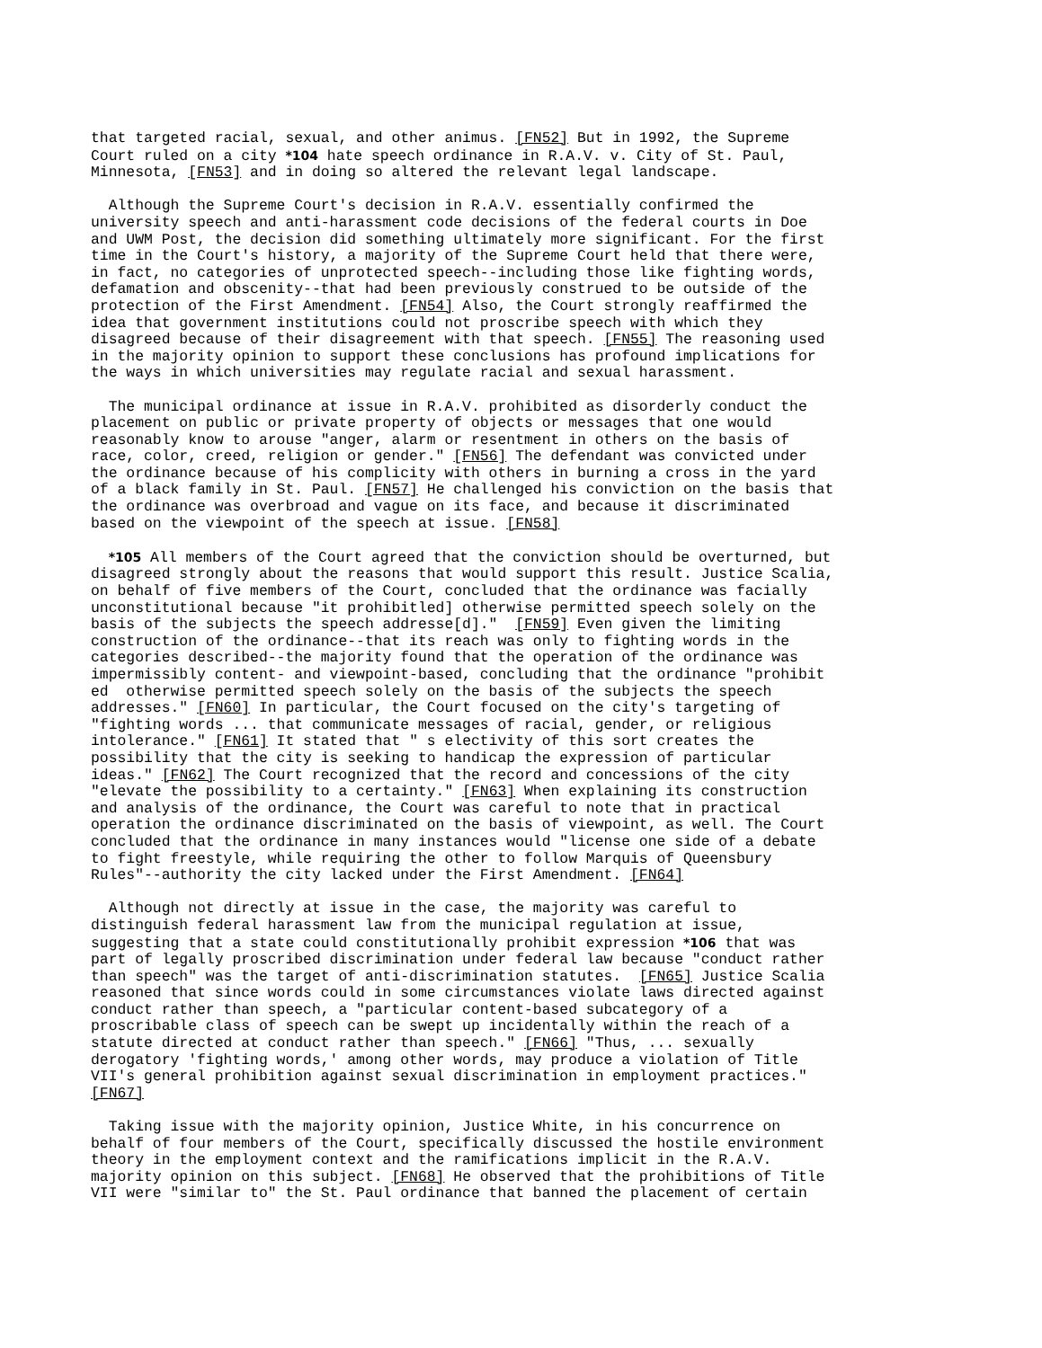that targeted racial, sexual, and other animus. [FN52] But in 1992, the Supreme
Court ruled on a city *104 hate speech ordinance in R.A.V. v. City of St. Paul,
Minnesota, [FN53] and in doing so altered the relevant legal landscape.
  Although the Supreme Court's decision in R.A.V. essentially confirmed the
university speech and anti-harassment code decisions of the federal courts in Doe
and UWM Post, the decision did something ultimately more significant. For the first
time in the Court's history, a majority of the Supreme Court held that there were,
in fact, no categories of unprotected speech--including those like fighting words,
defamation and obscenity--that had been previously construed to be outside of the
protection of the First Amendment. [FN54] Also, the Court strongly reaffirmed the
idea that government institutions could not proscribe speech with which they
disagreed because of their disagreement with that speech. [FN55] The reasoning used
in the majority opinion to support these conclusions has profound implications for
the ways in which universities may regulate racial and sexual harassment.
  The municipal ordinance at issue in R.A.V. prohibited as disorderly conduct the
placement on public or private property of objects or messages that one would
reasonably know to arouse "anger, alarm or resentment in others on the basis of
race, color, creed, religion or gender." [FN56] The defendant was convicted under
the ordinance because of his complicity with others in burning a cross in the yard
of a black family in St. Paul. [FN57] He challenged his conviction on the basis that
the ordinance was overbroad and vague on its face, and because it discriminated
based on the viewpoint of the speech at issue. [FN58]
  *105 All members of the Court agreed that the conviction should be overturned, but
disagreed strongly about the reasons that would support this result. Justice Scalia,
on behalf of five members of the Court, concluded that the ordinance was facially
unconstitutional because "it prohibitled] otherwise permitted speech solely on the
basis of the subjects the speech addresse[d]."  [FN59] Even given the limiting
construction of the ordinance--that its reach was only to fighting words in the
categories described--the majority found that the operation of the ordinance was
impermissibly content- and viewpoint-based, concluding that the ordinance "prohibit
ed  otherwise permitted speech solely on the basis of the subjects the speech
addresses." [FN60] In particular, the Court focused on the city's targeting of
"fighting words ... that communicate messages of racial, gender, or religious
intolerance." [FN61] It stated that " s electivity of this sort creates the
possibility that the city is seeking to handicap the expression of particular
ideas." [FN62] The Court recognized that the record and concessions of the city
"elevate the possibility to a certainty." [FN63] When explaining its construction
and analysis of the ordinance, the Court was careful to note that in practical
operation the ordinance discriminated on the basis of viewpoint, as well. The Court
concluded that the ordinance in many instances would "license one side of a debate
to fight freestyle, while requiring the other to follow Marquis of Queensbury
Rules"--authority the city lacked under the First Amendment. [FN64]
  Although not directly at issue in the case, the majority was careful to
distinguish federal harassment law from the municipal regulation at issue,
suggesting that a state could constitutionally prohibit expression *106 that was
part of legally proscribed discrimination under federal law because "conduct rather
than speech" was the target of anti-discrimination statutes.  [FN65] Justice Scalia
reasoned that since words could in some circumstances violate laws directed against
conduct rather than speech, a "particular content-based subcategory of a
proscribable class of speech can be swept up incidentally within the reach of a
statute directed at conduct rather than speech." [FN66] "Thus, ... sexually
derogatory 'fighting words,' among other words, may produce a violation of Title
VII's general prohibition against sexual discrimination in employment practices."
[FN67]
  Taking issue with the majority opinion, Justice White, in his concurrence on
behalf of four members of the Court, specifically discussed the hostile environment
theory in the employment context and the ramifications implicit in the R.A.V.
majority opinion on this subject. [FN68] He observed that the prohibitions of Title
VII were "similar to" the St. Paul ordinance that banned the placement of certain